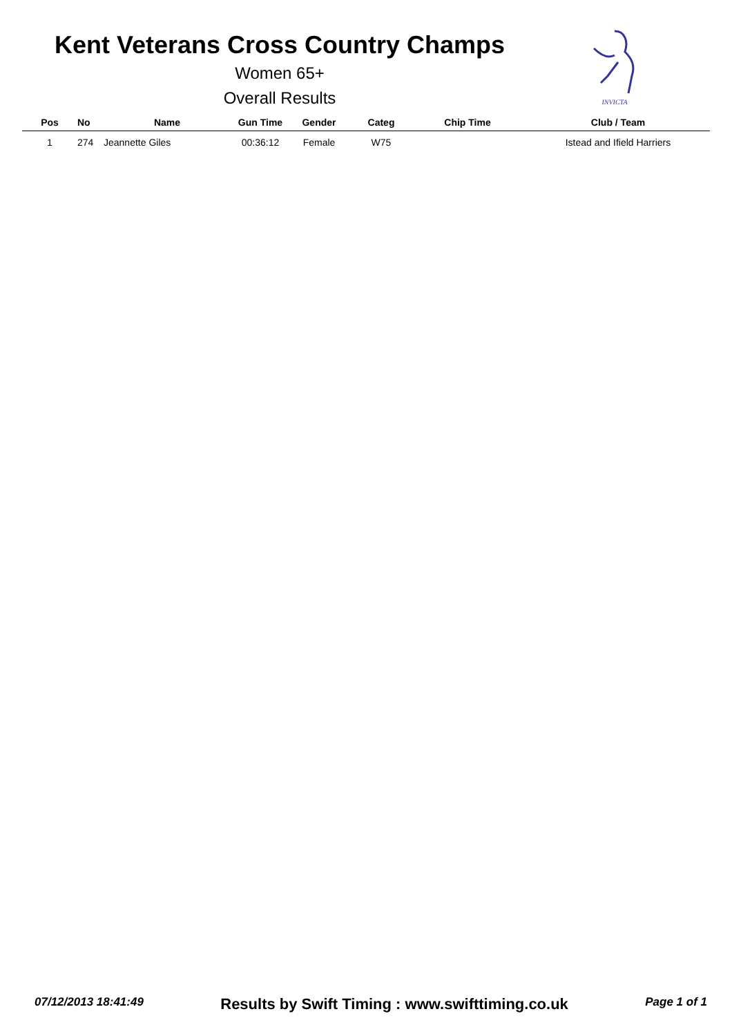Kent Veterans Cross Country Champs
Women 65+
Overall Results
INVICTA
| Pos | No | Name | Gun Time | Gender | Categ | Chip Time | Club / Team |
| --- | --- | --- | --- | --- | --- | --- | --- |
| 1 | 274 | Jeannette Giles | 00:36:12 | Female | W75 | | Istead and Ifield Harriers |
07/12/2013 18:41:49 Results by Swift Timing : www.swifttiming.co.uk Page 1 of 1